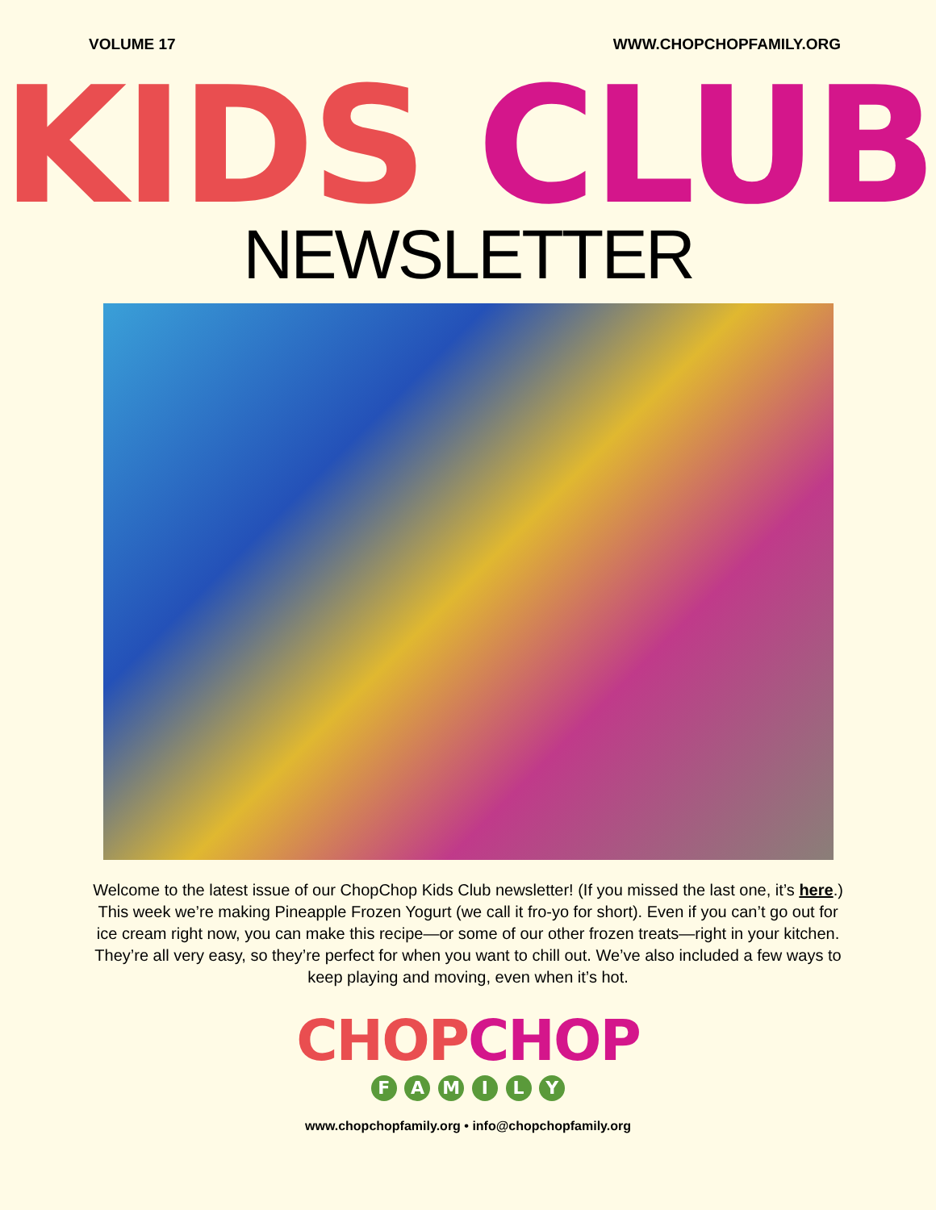VOLUME 17 WWW.CHOPCHOPFAMILY.ORG
KIDS CLUB
NEWSLETTER
Welcome to the latest issue of our ChopChop Kids Club newsletter! (If you missed the last one, it’s here.) This week we’re making Pineapple Frozen Yogurt (we call it fro-yo for short). Even if you can’t go out for ice cream right now, you can make this recipe—or some of our other frozen treats—right in your kitchen. They’re all very easy, so they’re perfect for when you want to chill out. We’ve also included a few ways to keep playing and moving, even when it’s hot.
CHOP CHOP
F A M I L Y
www.chopchopfamily.org • info@chopchopfamily.org